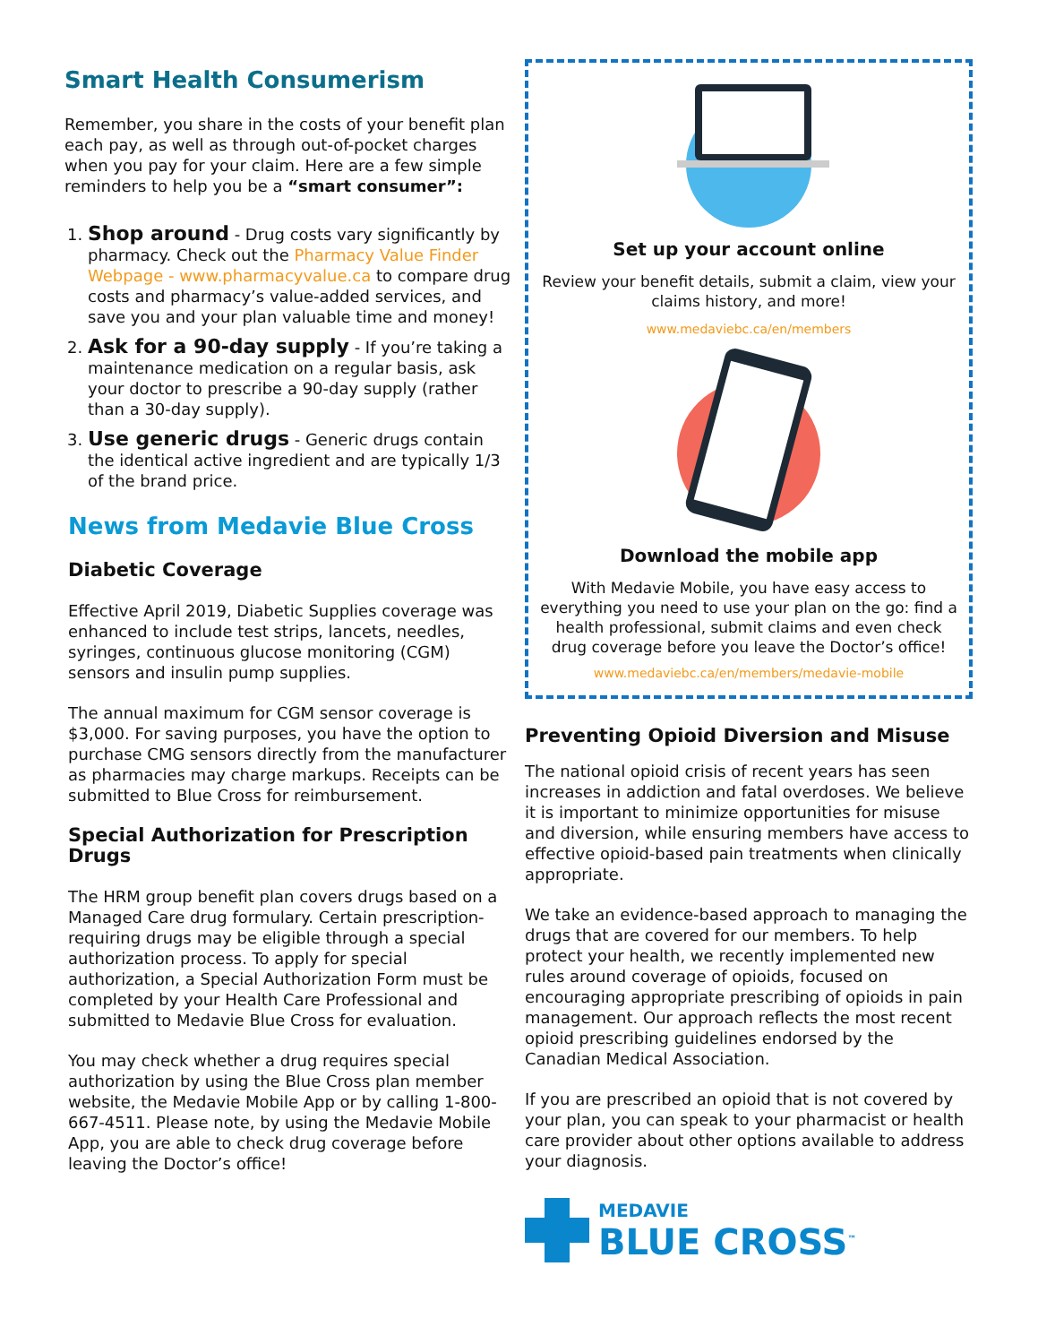Smart Health Consumerism
Remember, you share in the costs of your benefit plan each pay, as well as through out-of-pocket charges when you pay for your claim. Here are a few simple reminders to help you be a “smart consumer”:
1. Shop around - Drug costs vary significantly by pharmacy. Check out the Pharmacy Value Finder Webpage - www.pharmacyvalue.ca to compare drug costs and pharmacy’s value-added services, and save you and your plan valuable time and money!
2. Ask for a 90-day supply - If you’re taking a maintenance medication on a regular basis, ask your doctor to prescribe a 90-day supply (rather than a 30-day supply).
3. Use generic drugs - Generic drugs contain the identical active ingredient and are typically 1/3 of the brand price.
News from Medavie Blue Cross
Diabetic Coverage
Effective April 2019, Diabetic Supplies coverage was enhanced to include test strips, lancets, needles, syringes, continuous glucose monitoring (CGM) sensors and insulin pump supplies.
The annual maximum for CGM sensor coverage is $3,000. For saving purposes, you have the option to purchase CMG sensors directly from the manufacturer as pharmacies may charge markups. Receipts can be submitted to Blue Cross for reimbursement.
Special Authorization for Prescription Drugs
The HRM group benefit plan covers drugs based on a Managed Care drug formulary. Certain prescription-requiring drugs may be eligible through a special authorization process. To apply for special authorization, a Special Authorization Form must be completed by your Health Care Professional and submitted to Medavie Blue Cross for evaluation.
You may check whether a drug requires special authorization by using the Blue Cross plan member website, the Medavie Mobile App or by calling 1-800-667-4511. Please note, by using the Medavie Mobile App, you are able to check drug coverage before leaving the Doctor’s office!
Set up your account online
Review your benefit details, submit a claim, view your claims history, and more!
www.medaviebc.ca/en/members
Download the mobile app
With Medavie Mobile, you have easy access to everything you need to use your plan on the go: find a health professional, submit claims and even check drug coverage before you leave the Doctor’s office!
www.medaviebc.ca/en/members/medavie-mobile
Preventing Opioid Diversion and Misuse
The national opioid crisis of recent years has seen increases in addiction and fatal overdoses. We believe it is important to minimize opportunities for misuse and diversion, while ensuring members have access to effective opioid-based pain treatments when clinically appropriate.
We take an evidence-based approach to managing the drugs that are covered for our members. To help protect your health, we recently implemented new rules around coverage of opioids, focused on encouraging appropriate prescribing of opioids in pain management. Our approach reflects the most recent opioid prescribing guidelines endorsed by the Canadian Medical Association.
If you are prescribed an opioid that is not covered by your plan, you can speak to your pharmacist or health care provider about other options available to address your diagnosis.
MEDAVIE
BLUE CROSS<sup>™</sup>